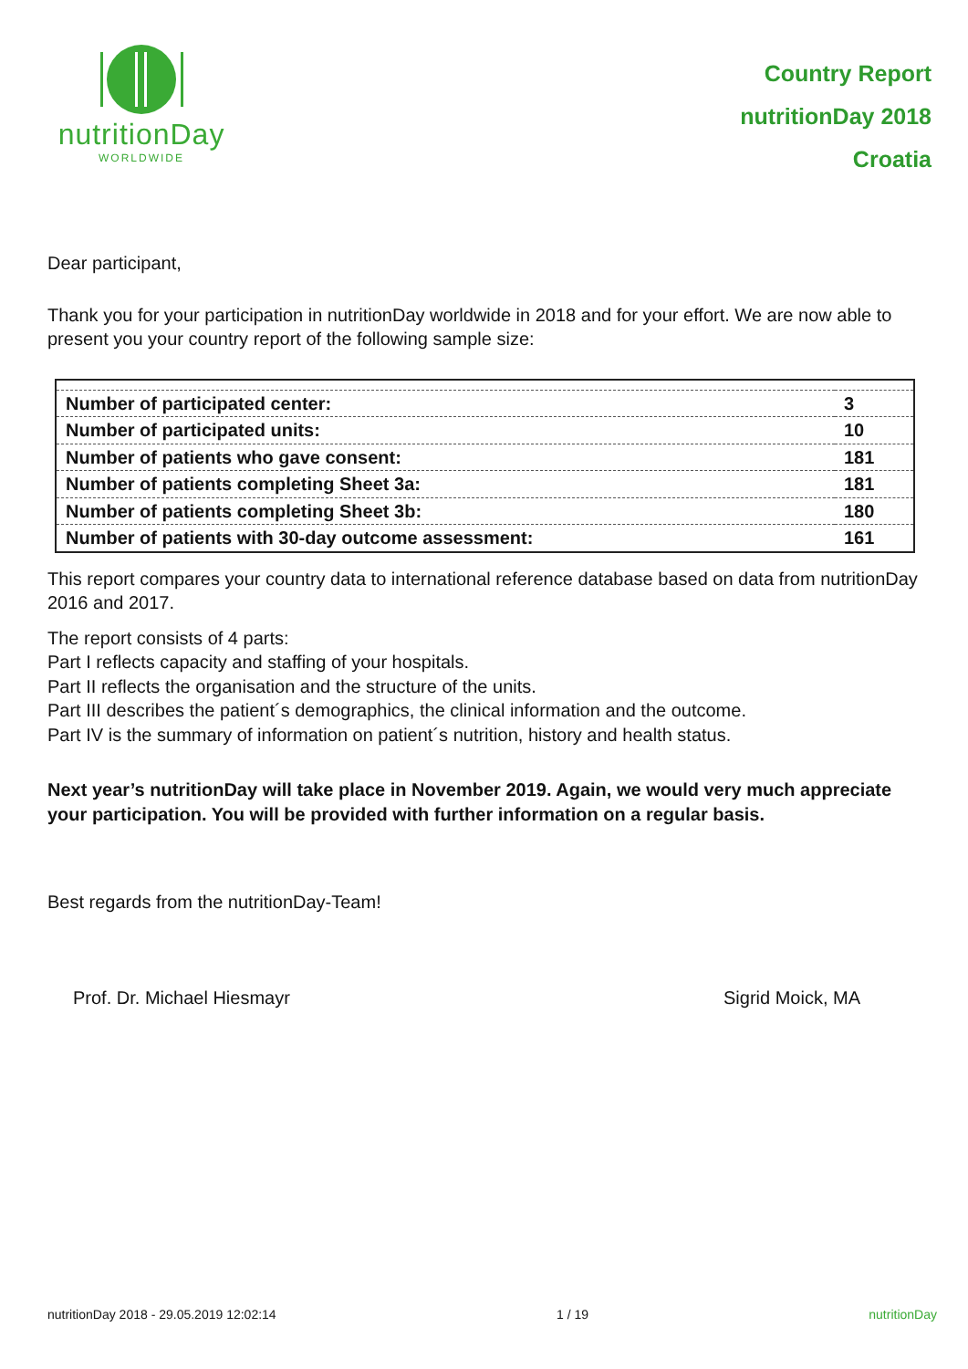nutritionDay
WORLDWIDE
Country Report
nutritionDay 2018
Croatia
Dear participant,
Thank you for your participation in nutritionDay worldwide in 2018 and for your effort. We are now able to present you your country report of the following sample size:
| Number of participated center: | 3 |
| Number of participated units: | 10 |
| Number of patients who gave consent: | 181 |
| Number of patients completing Sheet 3a: | 181 |
| Number of patients completing Sheet 3b: | 180 |
| Number of patients with 30-day outcome assessment: | 161 |
This report compares your country data to international reference database based on data from nutritionDay 2016 and 2017.
The report consists of 4 parts:
Part I reflects capacity and staffing of your hospitals.
Part II reflects the organisation and the structure of the units.
Part III describes the patient´s demographics, the clinical information and the outcome.
Part IV is the summary of information on patient´s nutrition, history and health status.
Next year’s nutritionDay will take place in November 2019. Again, we would very much appreciate your participation. You will be provided with further information on a regular basis.
Best regards from the nutritionDay-Team!
Prof. Dr. Michael Hiesmayr Sigrid Moick, MA
nutritionDay 2018 - 29.05.2019 12:02:14 1 / 19 nutritionDay